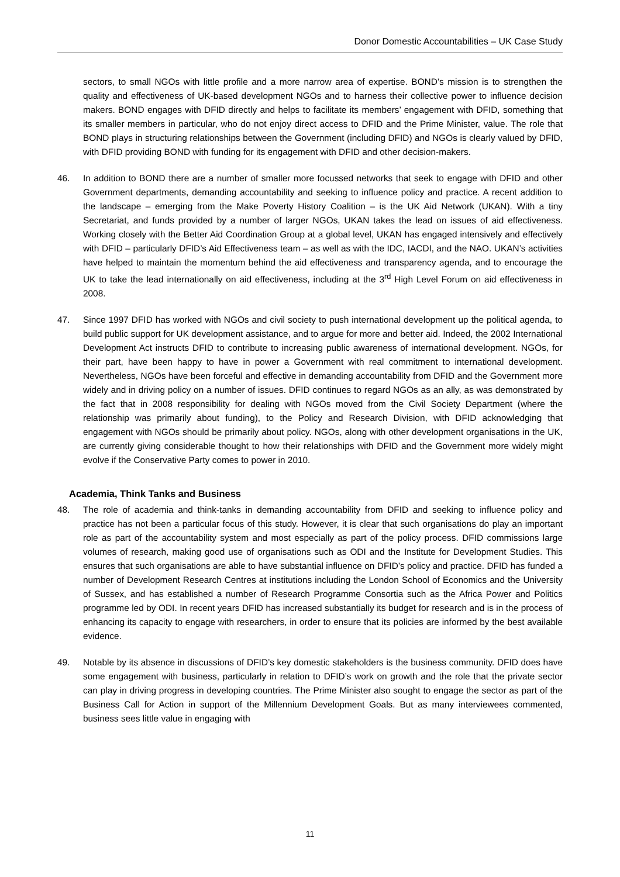Donor Domestic Accountabilities – UK Case Study
sectors, to small NGOs with little profile and a more narrow area of expertise. BOND’s mission is to strengthen the quality and effectiveness of UK-based development NGOs and to harness their collective power to influence decision makers. BOND engages with DFID directly and helps to facilitate its members’ engagement with DFID, something that its smaller members in particular, who do not enjoy direct access to DFID and the Prime Minister, value. The role that BOND plays in structuring relationships between the Government (including DFID) and NGOs is clearly valued by DFID, with DFID providing BOND with funding for its engagement with DFID and other decision-makers.
46. In addition to BOND there are a number of smaller more focussed networks that seek to engage with DFID and other Government departments, demanding accountability and seeking to influence policy and practice. A recent addition to the landscape – emerging from the Make Poverty History Coalition – is the UK Aid Network (UKAN). With a tiny Secretariat, and funds provided by a number of larger NGOs, UKAN takes the lead on issues of aid effectiveness. Working closely with the Better Aid Coordination Group at a global level, UKAN has engaged intensively and effectively with DFID – particularly DFID’s Aid Effectiveness team – as well as with the IDC, IACDI, and the NAO. UKAN’s activities have helped to maintain the momentum behind the aid effectiveness and transparency agenda, and to encourage the UK to take the lead internationally on aid effectiveness, including at the 3<sup>rd</sup> High Level Forum on aid effectiveness in 2008.
47. Since 1997 DFID has worked with NGOs and civil society to push international development up the political agenda, to build public support for UK development assistance, and to argue for more and better aid. Indeed, the 2002 International Development Act instructs DFID to contribute to increasing public awareness of international development. NGOs, for their part, have been happy to have in power a Government with real commitment to international development. Nevertheless, NGOs have been forceful and effective in demanding accountability from DFID and the Government more widely and in driving policy on a number of issues. DFID continues to regard NGOs as an ally, as was demonstrated by the fact that in 2008 responsibility for dealing with NGOs moved from the Civil Society Department (where the relationship was primarily about funding), to the Policy and Research Division, with DFID acknowledging that engagement with NGOs should be primarily about policy. NGOs, along with other development organisations in the UK, are currently giving considerable thought to how their relationships with DFID and the Government more widely might evolve if the Conservative Party comes to power in 2010.
Academia, Think Tanks and Business
48. The role of academia and think-tanks in demanding accountability from DFID and seeking to influence policy and practice has not been a particular focus of this study. However, it is clear that such organisations do play an important role as part of the accountability system and most especially as part of the policy process. DFID commissions large volumes of research, making good use of organisations such as ODI and the Institute for Development Studies. This ensures that such organisations are able to have substantial influence on DFID’s policy and practice. DFID has funded a number of Development Research Centres at institutions including the London School of Economics and the University of Sussex, and has established a number of Research Programme Consortia such as the Africa Power and Politics programme led by ODI. In recent years DFID has increased substantially its budget for research and is in the process of enhancing its capacity to engage with researchers, in order to ensure that its policies are informed by the best available evidence.
49. Notable by its absence in discussions of DFID’s key domestic stakeholders is the business community. DFID does have some engagement with business, particularly in relation to DFID’s work on growth and the role that the private sector can play in driving progress in developing countries. The Prime Minister also sought to engage the sector as part of the Business Call for Action in support of the Millennium Development Goals. But as many interviewees commented, business sees little value in engaging with
11